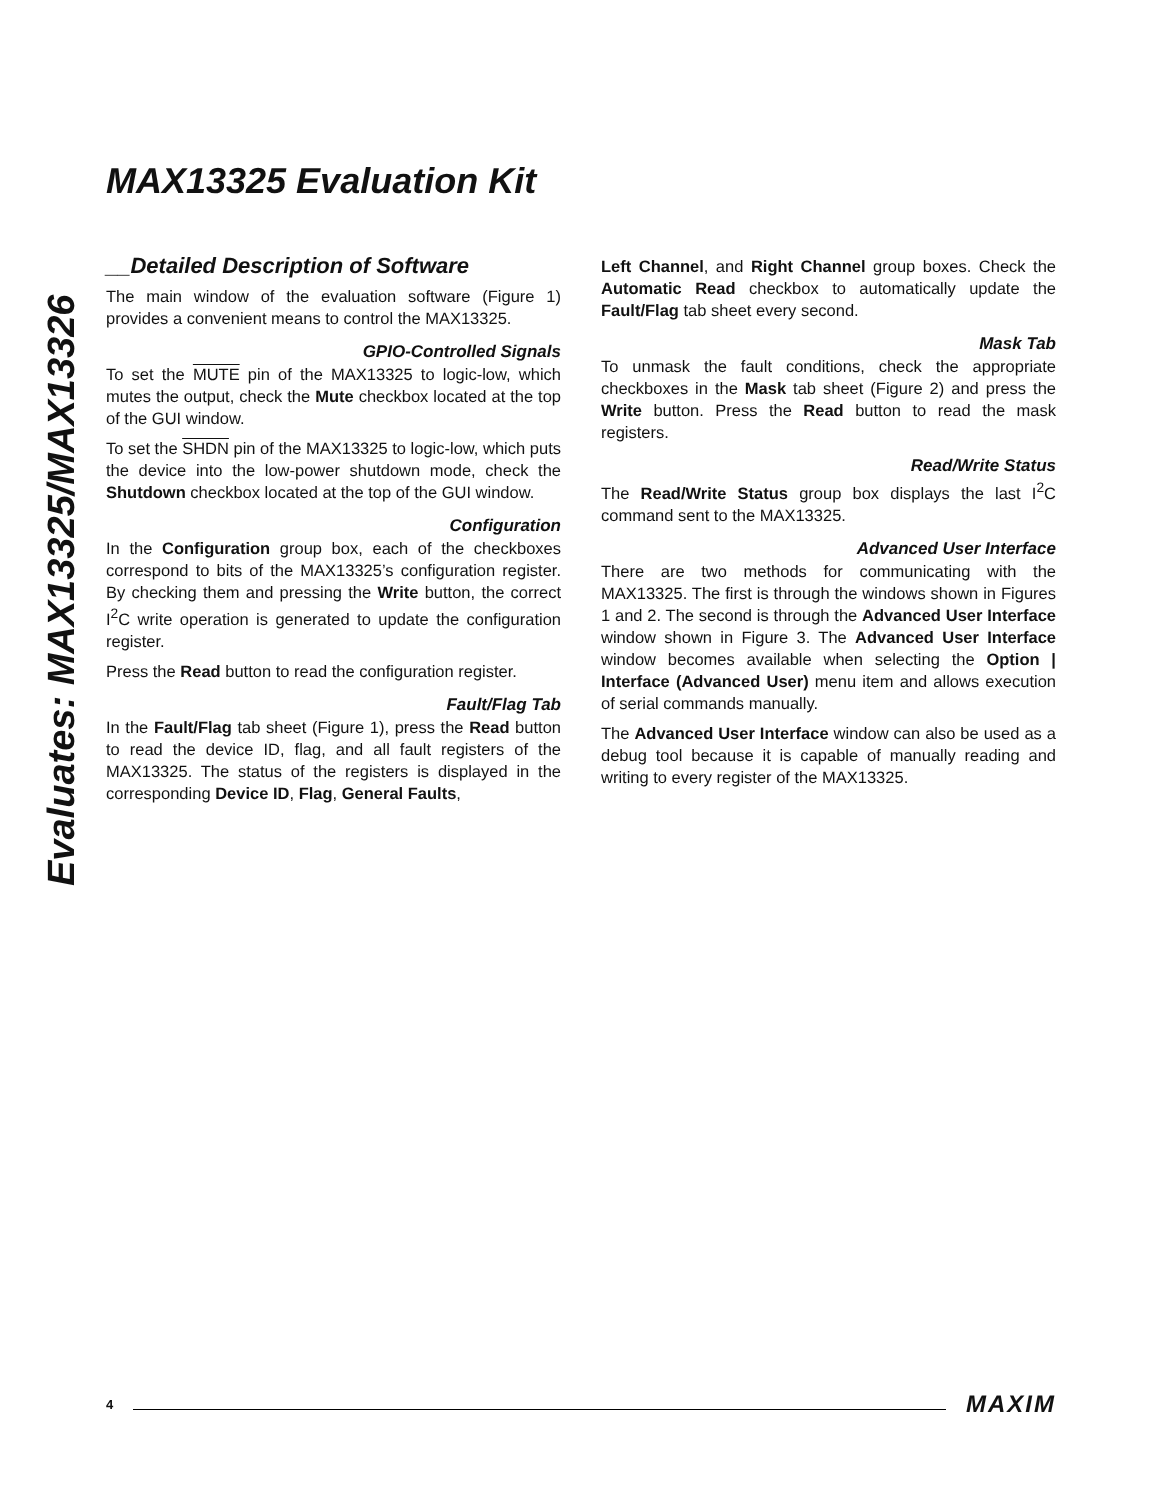MAX13325 Evaluation Kit
Evaluates: MAX13325/MAX13326
__Detailed Description of Software
The main window of the evaluation software (Figure 1) provides a convenient means to control the MAX13325.
GPIO-Controlled Signals
To set the MUTE pin of the MAX13325 to logic-low, which mutes the output, check the Mute checkbox located at the top of the GUI window.
To set the SHDN pin of the MAX13325 to logic-low, which puts the device into the low-power shutdown mode, check the Shutdown checkbox located at the top of the GUI window.
Configuration
In the Configuration group box, each of the checkboxes correspond to bits of the MAX13325’s configuration register. By checking them and pressing the Write button, the correct I<sup>2</sup>C write operation is generated to update the configuration register.
Press the Read button to read the configuration register.
Fault/Flag Tab
In the Fault/Flag tab sheet (Figure 1), press the Read button to read the device ID, flag, and all fault registers of the MAX13325. The status of the registers is displayed in the corresponding Device ID, Flag, General Faults,
Left Channel, and Right Channel group boxes. Check the Automatic Read checkbox to automatically update the Fault/Flag tab sheet every second.
Mask Tab
To unmask the fault conditions, check the appropriate checkboxes in the Mask tab sheet (Figure 2) and press the Write button. Press the Read button to read the mask registers.
Read/Write Status
The Read/Write Status group box displays the last I<sup>2</sup>C command sent to the MAX13325.
Advanced User Interface
There are two methods for communicating with the MAX13325. The first is through the windows shown in Figures 1 and 2. The second is through the Advanced User Interface window shown in Figure 3. The Advanced User Interface window becomes available when selecting the Option | Interface (Advanced User) menu item and allows execution of serial commands manually.
The Advanced User Interface window can also be used as a debug tool because it is capable of manually reading and writing to every register of the MAX13325.
4 MAXIM